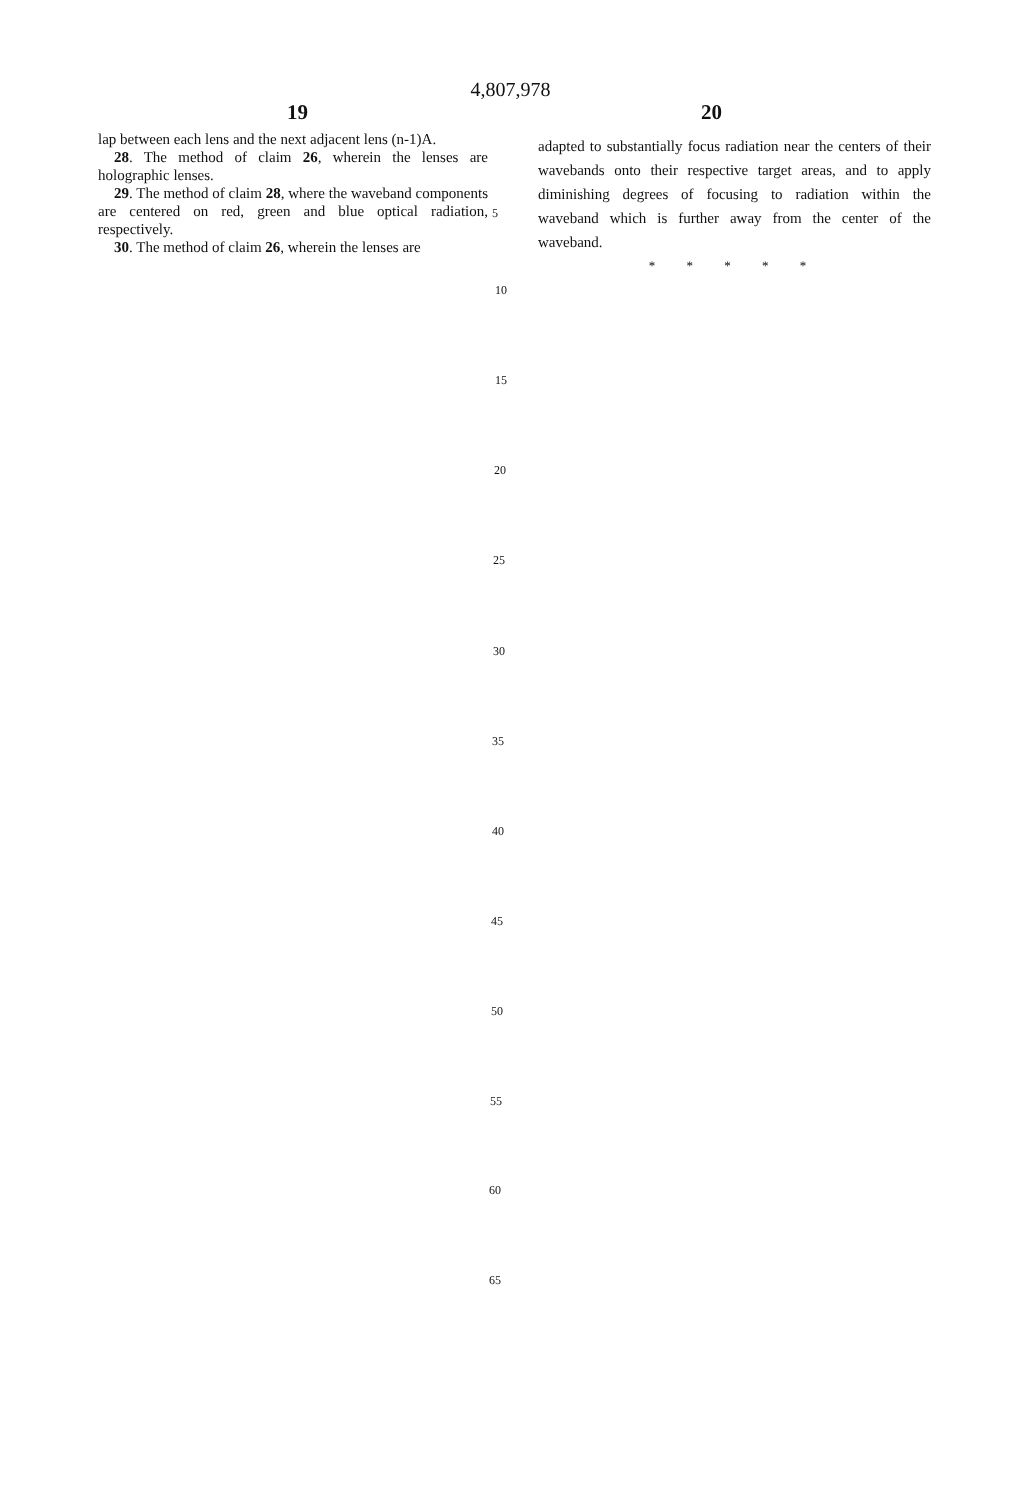4,807,978
19 20
lap between each lens and the next adjacent lens (n-1)A.
28. The method of claim 26, wherein the lenses are holographic lenses.
29. The method of claim 28, where the waveband components are centered on red, green and blue optical radiation, respectively.
30. The method of claim 26, wherein the lenses are
5
adapted to substantially focus radiation near the centers of their wavebands onto their respective target areas, and to apply diminishing degrees of focusing to radiation within the waveband which is further away from the center of the waveband.
* * * * *
10
15
20
25
30
35
40
45
50
55
60
65